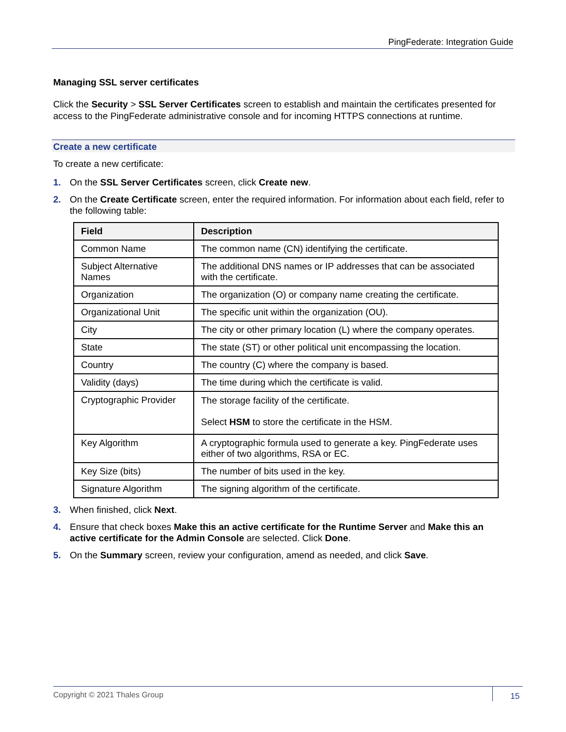PingFederate: Integration Guide
Managing SSL server certificates
Click the Security > SSL Server Certificates screen to establish and maintain the certificates presented for access to the PingFederate administrative console and for incoming HTTPS connections at runtime.
Create a new certificate
To create a new certificate:
1. On the SSL Server Certificates screen, click Create new.
2. On the Create Certificate screen, enter the required information. For information about each field, refer to the following table:
| Field | Description |
| --- | --- |
| Common Name | The common name (CN) identifying the certificate. |
| Subject Alternative Names | The additional DNS names or IP addresses that can be associated with the certificate. |
| Organization | The organization (O) or company name creating the certificate. |
| Organizational Unit | The specific unit within the organization (OU). |
| City | The city or other primary location (L) where the company operates. |
| State | The state (ST) or other political unit encompassing the location. |
| Country | The country (C) where the company is based. |
| Validity (days) | The time during which the certificate is valid. |
| Cryptographic Provider | The storage facility of the certificate. Select HSM to store the certificate in the HSM. |
| Key Algorithm | A cryptographic formula used to generate a key. PingFederate uses either of two algorithms, RSA or EC. |
| Key Size (bits) | The number of bits used in the key. |
| Signature Algorithm | The signing algorithm of the certificate. |
3. When finished, click Next.
4. Ensure that check boxes Make this an active certificate for the Runtime Server and Make this an active certificate for the Admin Console are selected. Click Done.
5. On the Summary screen, review your configuration, amend as needed, and click Save.
Copyright © 2021 Thales Group 15